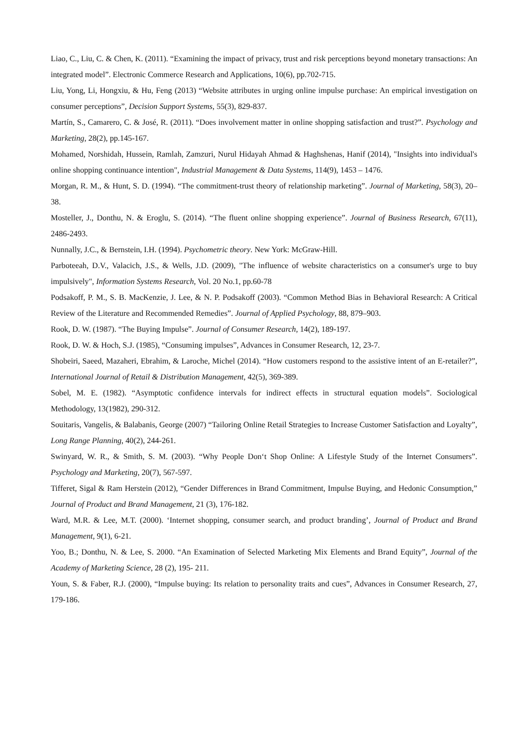Liao, C., Liu, C. & Chen, K. (2011). “Examining the impact of privacy, trust and risk perceptions beyond monetary transactions: An integrated model”. Electronic Commerce Research and Applications, 10(6), pp.702-715.
Liu, Yong, Li, Hongxiu, & Hu, Feng (2013) “Website attributes in urging online impulse purchase: An empirical investigation on consumer perceptions”, Decision Support Systems, 55(3), 829-837.
Martín, S., Camarero, C. & José, R. (2011). “Does involvement matter in online shopping satisfaction and trust?”. Psychology and Marketing, 28(2), pp.145-167.
Mohamed, Norshidah, Hussein, Ramlah, Zamzuri, Nurul Hidayah Ahmad & Haghshenas, Hanif (2014), "Insights into individual's online shopping continuance intention", Industrial Management & Data Systems, 114(9), 1453 – 1476.
Morgan, R. M., & Hunt, S. D. (1994). “The commitment-trust theory of relationship marketing”. Journal of Marketing, 58(3), 20–38.
Mosteller, J., Donthu, N. & Eroglu, S. (2014). “The fluent online shopping experience”. Journal of Business Research, 67(11), 2486-2493.
Nunnally, J.C., & Bernstein, I.H. (1994). Psychometric theory. New York: McGraw-Hill.
Parboteeah, D.V., Valacich, J.S., & Wells, J.D. (2009), "The influence of website characteristics on a consumer's urge to buy impulsively", Information Systems Research, Vol. 20 No.1, pp.60-78
Podsakoff, P. M., S. B. MacKenzie, J. Lee, & N. P. Podsakoff (2003). “Common Method Bias in Behavioral Research: A Critical Review of the Literature and Recommended Remedies”. Journal of Applied Psychology, 88, 879–903.
Rook, D. W. (1987). “The Buying Impulse”. Journal of Consumer Research, 14(2), 189-197.
Rook, D. W. & Hoch, S.J. (1985), “Consuming impulses”, Advances in Consumer Research, 12, 23-7.
Shobeiri, Saeed, Mazaheri, Ebrahim, & Laroche, Michel (2014). “How customers respond to the assistive intent of an E-retailer?”, International Journal of Retail & Distribution Management, 42(5), 369-389.
Sobel, M. E. (1982). “Asymptotic confidence intervals for indirect effects in structural equation models”. Sociological Methodology, 13(1982), 290-312.
Souitaris, Vangelis, & Balabanis, George (2007) “Tailoring Online Retail Strategies to Increase Customer Satisfaction and Loyalty”, Long Range Planning, 40(2), 244-261.
Swinyard, W. R., & Smith, S. M. (2003). “Why People Don‘t Shop Online: A Lifestyle Study of the Internet Consumers”. Psychology and Marketing, 20(7), 567-597.
Tifferet, Sigal & Ram Herstein (2012), “Gender Differences in Brand Commitment, Impulse Buying, and Hedonic Consumption,” Journal of Product and Brand Management, 21 (3), 176-182.
Ward, M.R. & Lee, M.T. (2000). ‘Internet shopping, consumer search, and product branding’, Journal of Product and Brand Management, 9(1), 6-21.
Yoo, B.; Donthu, N. & Lee, S. 2000. “An Examination of Selected Marketing Mix Elements and Brand Equity”, Journal of the Academy of Marketing Science, 28 (2), 195- 211.
Youn, S. & Faber, R.J. (2000), “Impulse buying: Its relation to personality traits and cues”, Advances in Consumer Research, 27, 179-186.